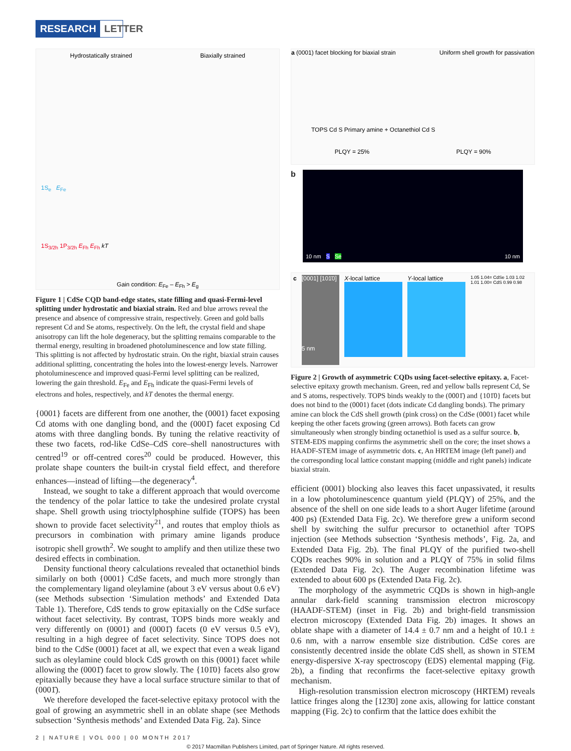RESEARCH LETTER
Hydrostatically strained Biaxially strained
1S<sub>e</sub> E<sub>Fe</sub>
1S<sub>3/2h</sub> 1P<sub>3/2h</sub> E<sub>Fh</sub> E<sub>Fh</sub> kT
Gain condition: E<sub>Fe</sub> – E<sub>Fh</sub> > E<sub>g</sub>
Figure 1 | CdSe CQD band-edge states, state filling and quasi-Fermi-level splitting under hydrostatic and biaxial strain. Red and blue arrows reveal the presence and absence of compressive strain, respectively. Green and gold balls represent Cd and Se atoms, respectively. On the left, the crystal field and shape anisotropy can lift the hole degeneracy, but the splitting remains comparable to the thermal energy, resulting in broadened photoluminescence and low state filling. This splitting is not affected by hydrostatic strain. On the right, biaxial strain causes additional splitting, concentrating the holes into the lowest-energy levels. Narrower photoluminescence and improved quasi-Fermi level splitting can be realized, lowering the gain threshold. E<sub>Fe</sub> and E<sub>Fh</sub> indicate the quasi-Fermi levels of electrons and holes, respectively, and kT denotes the thermal energy.
{0001} facets are different from one another, the (0001) facet exposing Cd atoms with one dangling bond, and the (0001̄) facet exposing Cd atoms with three dangling bonds. By tuning the relative reactivity of these two facets, rod-like CdSe–CdS core–shell nanostructures with centred<sup>19</sup> or off-centred cores<sup>20</sup> could be produced. However, this prolate shape counters the built-in crystal field effect, and therefore enhances—instead of lifting—the degeneracy<sup>4</sup>.
Instead, we sought to take a different approach that would overcome the tendency of the polar lattice to take the undesired prolate crystal shape. Shell growth using trioctylphosphine sulfide (TOPS) has been shown to provide facet selectivity<sup>21</sup>, and routes that employ thiols as precursors in combination with primary amine ligands produce isotropic shell growth<sup>2</sup>. We sought to amplify and then utilize these two desired effects in combination.
Density functional theory calculations revealed that octanethiol binds similarly on both {0001} CdSe facets, and much more strongly than the complementary ligand oleylamine (about 3 eV versus about 0.6 eV) (see Methods subsection ‘Simulation methods’ and Extended Data Table 1). Therefore, CdS tends to grow epitaxially on the CdSe surface without facet selectivity. By contrast, TOPS binds more weakly and very differently on (0001) and (0001̄) facets (0 eV versus 0.5 eV), resulting in a high degree of facet selectivity. Since TOPS does not bind to the CdSe (0001) facet at all, we expect that even a weak ligand such as oleylamine could block CdS growth on this (0001) facet while allowing the (0001̄) facet to grow slowly. The {101̄0} facets also grow epitaxially because they have a local surface structure similar to that of (0001̄).
We therefore developed the facet-selective epitaxy protocol with the goal of growing an asymmetric shell in an oblate shape (see Methods subsection ‘Synthesis methods’ and Extended Data Fig. 2a). Since
a (0001) facet blocking for biaxial strain Uniform shell growth for passivation
TOPS Cd S Primary amine + Octanethiol Cd S
PLQY = 25% PLQY = 90%
b
10 nm S Se 10 nm
c [0001] [101̄0]
5 nm
X-local lattice Y-local lattice
1.05 1.04= CdSe 1.03 1.02 1.01 1.00= CdS 0.99 0.98
Figure 2 | Growth of asymmetric CQDs using facet-selective epitaxy. a, Facet-selective epitaxy growth mechanism. Green, red and yellow balls represent Cd, Se and S atoms, respectively. TOPS binds weakly to the (0001̄) and {101̄0} facets but does not bind to the (0001) facet (dots indicate Cd dangling bonds). The primary amine can block the CdS shell growth (pink cross) on the CdSe (0001) facet while keeping the other facets growing (green arrows). Both facets can grow simultaneously when strongly binding octanethiol is used as a sulfur source. b, STEM-EDS mapping confirms the asymmetric shell on the core; the inset shows a HAADF-STEM image of asymmetric dots. c, An HRTEM image (left panel) and the corresponding local lattice constant mapping (middle and right panels) indicate biaxial strain.
efficient (0001) blocking also leaves this facet unpassivated, it results in a low photoluminescence quantum yield (PLQY) of 25%, and the absence of the shell on one side leads to a short Auger lifetime (around 400 ps) (Extended Data Fig. 2c). We therefore grew a uniform second shell by switching the sulfur precursor to octanethiol after TOPS injection (see Methods subsection ‘Synthesis methods’, Fig. 2a, and Extended Data Fig. 2b). The final PLQY of the purified two-shell CQDs reaches 90% in solution and a PLQY of 75% in solid films (Extended Data Fig. 2c). The Auger recombination lifetime was extended to about 600 ps (Extended Data Fig. 2c).
The morphology of the asymmetric CQDs is shown in high-angle annular dark-field scanning transmission electron microscopy (HAADF-STEM) (inset in Fig. 2b) and bright-field transmission electron microscopy (Extended Data Fig. 2b) images. It shows an oblate shape with a diameter of 14.4 ± 0.7 nm and a height of 10.1 ± 0.6 nm, with a narrow ensemble size distribution. CdSe cores are consistently decentred inside the oblate CdS shell, as shown in STEM energy-dispersive X-ray spectroscopy (EDS) elemental mapping (Fig. 2b), a finding that reconfirms the facet-selective epitaxy growth mechanism.
High-resolution transmission electron microscopy (HRTEM) reveals lattice fringes along the [123̄0] zone axis, allowing for lattice constant mapping (Fig. 2c) to confirm that the lattice does exhibit the
2 | NATURE | VOL 000 | 00 MONTH 2017
© 2017 Macmillan Publishers Limited, part of Springer Nature. All rights reserved.